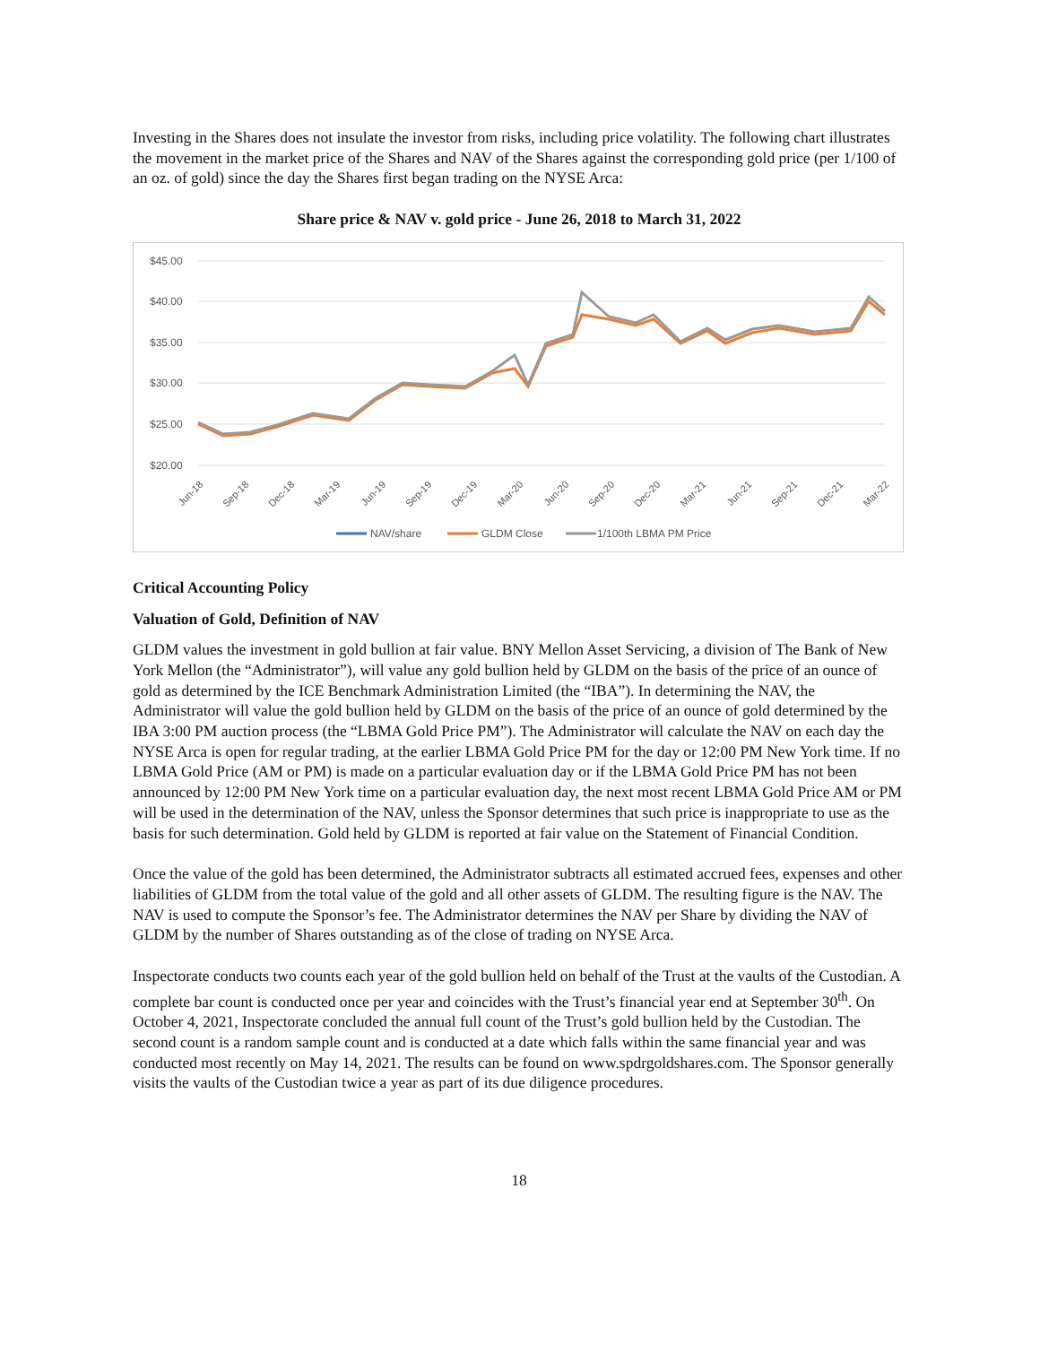Investing in the Shares does not insulate the investor from risks, including price volatility. The following chart illustrates the movement in the market price of the Shares and NAV of the Shares against the corresponding gold price (per 1/100 of an oz. of gold) since the day the Shares first began trading on the NYSE Arca:
Share price & NAV v. gold price - June 26, 2018 to March 31, 2022
$45.00
$40.00
$35.00
$30.00
$25.00
$20.00
Jun-18
Sep-18
Dec-18
Mar-19
Jun-19
Sep-19
Dec-19
Mar-20
Jun-20
Sep-20
Dec-20
Mar-21
Jun-21
Sep-21
Dec-21
Mar-22
NAV/share
GLDM Close
1/100th LBMA PM Price
Critical Accounting Policy
Valuation of Gold, Definition of NAV
GLDM values the investment in gold bullion at fair value. BNY Mellon Asset Servicing, a division of The Bank of New York Mellon (the “Administrator”), will value any gold bullion held by GLDM on the basis of the price of an ounce of gold as determined by the ICE Benchmark Administration Limited (the “IBA”). In determining the NAV, the Administrator will value the gold bullion held by GLDM on the basis of the price of an ounce of gold determined by the IBA 3:00 PM auction process (the “LBMA Gold Price PM”). The Administrator will calculate the NAV on each day the NYSE Arca is open for regular trading, at the earlier LBMA Gold Price PM for the day or 12:00 PM New York time. If no LBMA Gold Price (AM or PM) is made on a particular evaluation day or if the LBMA Gold Price PM has not been announced by 12:00 PM New York time on a particular evaluation day, the next most recent LBMA Gold Price AM or PM will be used in the determination of the NAV, unless the Sponsor determines that such price is inappropriate to use as the basis for such determination. Gold held by GLDM is reported at fair value on the Statement of Financial Condition.
Once the value of the gold has been determined, the Administrator subtracts all estimated accrued fees, expenses and other liabilities of GLDM from the total value of the gold and all other assets of GLDM. The resulting figure is the NAV. The NAV is used to compute the Sponsor’s fee. The Administrator determines the NAV per Share by dividing the NAV of GLDM by the number of Shares outstanding as of the close of trading on NYSE Arca.
Inspectorate conducts two counts each year of the gold bullion held on behalf of the Trust at the vaults of the Custodian. A complete bar count is conducted once per year and coincides with the Trust’s financial year end at September 30<sup>th</sup>. On October 4, 2021, Inspectorate concluded the annual full count of the Trust’s gold bullion held by the Custodian. The second count is a random sample count and is conducted at a date which falls within the same financial year and was conducted most recently on May 14, 2021. The results can be found on www.spdrgoldshares.com. The Sponsor generally visits the vaults of the Custodian twice a year as part of its due diligence procedures.
18